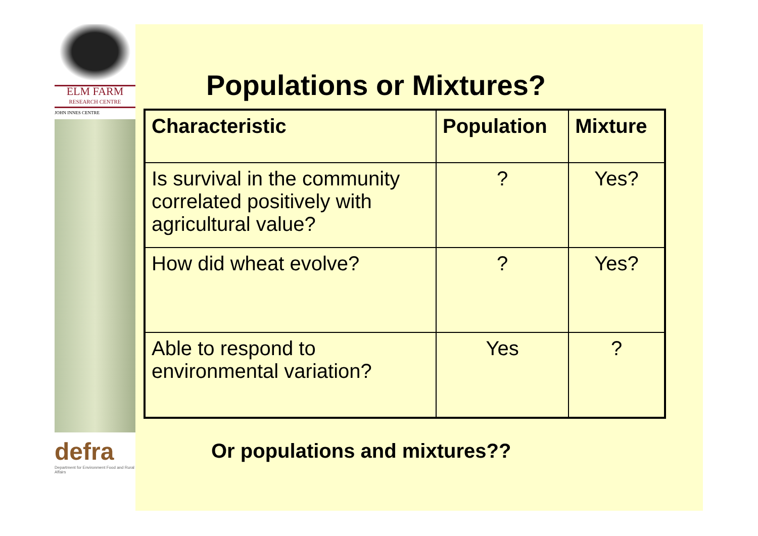ELM FARM
RESEARCH CENTRE
JOHN INNES CENTRE
defra
Department for Environment Food and Rural Affairs
Populations or Mixtures?
| Characteristic | Population | Mixture |
| --- | --- | --- |
| Is survival in the community correlated positively with agricultural value? | ? | Yes? |
| How did wheat evolve? | ? | Yes? |
| Able to respond to environmental variation? | Yes | ? |
Or populations and mixtures??